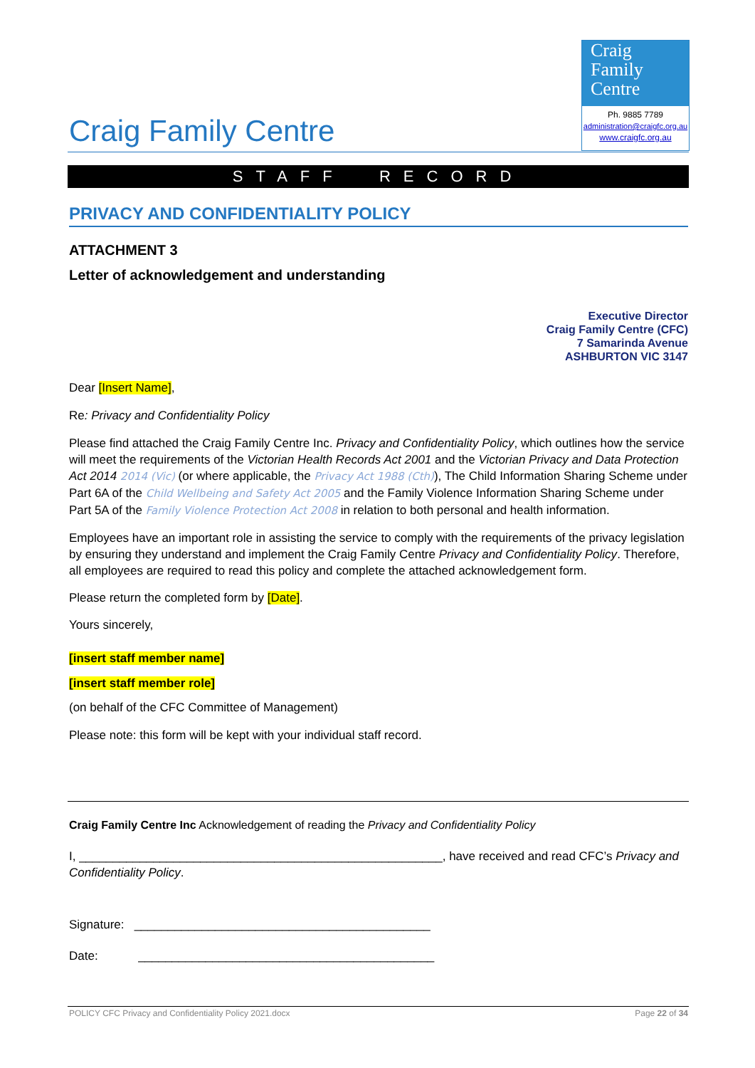Craig
Family
Centre
Ph. 9885 7789
administration@craigfc.org.au
www.craigfc.org.au
Craig Family Centre
STAFF RECORD
PRIVACY AND CONFIDENTIALITY POLICY
ATTACHMENT 3
Letter of acknowledgement and understanding
Executive Director
Craig Family Centre (CFC)
7 Samarinda Avenue
ASHBURTON VIC 3147
Dear [Insert Name],
Re: Privacy and Confidentiality Policy
Please find attached the Craig Family Centre Inc. Privacy and Confidentiality Policy, which outlines how the service will meet the requirements of the Victorian Health Records Act 2001 and the Victorian Privacy and Data Protection Act 2014 2014 (Vic) (or where applicable, the Privacy Act 1988 (Cth)), The Child Information Sharing Scheme under Part 6A of the Child Wellbeing and Safety Act 2005 and the Family Violence Information Sharing Scheme under Part 5A of the Family Violence Protection Act 2008 in relation to both personal and health information.
Employees have an important role in assisting the service to comply with the requirements of the privacy legislation by ensuring they understand and implement the Craig Family Centre Privacy and Confidentiality Policy. Therefore, all employees are required to read this policy and complete the attached acknowledgement form.
Please return the completed form by [Date].
Yours sincerely,
[insert staff member name]
[insert staff member role]
(on behalf of the CFC Committee of Management)
Please note: this form will be kept with your individual staff record.
Craig Family Centre Inc Acknowledgement of reading the Privacy and Confidentiality Policy
I, ______________________________________________________, have received and read CFC’s Privacy and Confidentiality Policy.
Signature: ____________________________________________
Date: ____________________________________________
POLICY CFC Privacy and Confidentiality Policy 2021.docx Page 22 of 34